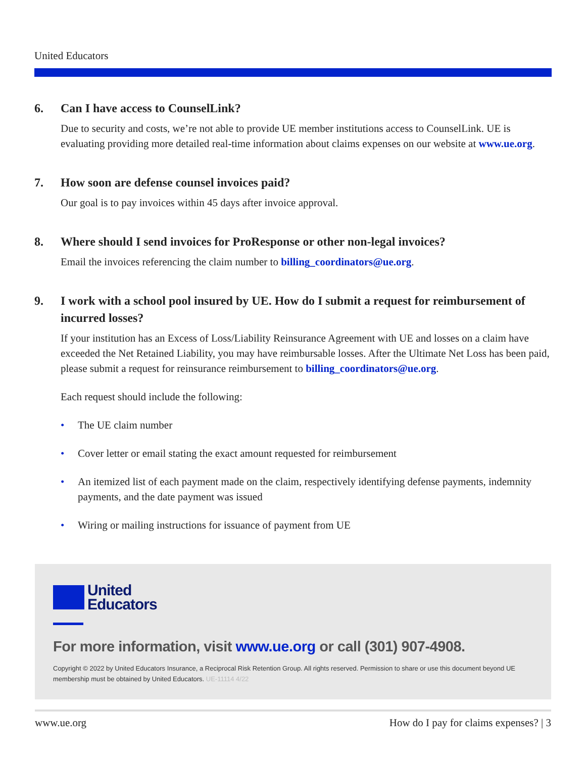United Educators
6. Can I have access to CounselLink?
Due to security and costs, we’re not able to provide UE member institutions access to CounselLink. UE is evaluating providing more detailed real-time information about claims expenses on our website at www.ue.org.
7. How soon are defense counsel invoices paid?
Our goal is to pay invoices within 45 days after invoice approval.
8. Where should I send invoices for ProResponse or other non-legal invoices?
Email the invoices referencing the claim number to billing_coordinators@ue.org.
9. I work with a school pool insured by UE. How do I submit a request for reimbursement of incurred losses?
If your institution has an Excess of Loss/Liability Reinsurance Agreement with UE and losses on a claim have exceeded the Net Retained Liability, you may have reimbursable losses. After the Ultimate Net Loss has been paid, please submit a request for reinsurance reimbursement to billing_coordinators@ue.org.
Each request should include the following:
• The UE claim number
• Cover letter or email stating the exact amount requested for reimbursement
• An itemized list of each payment made on the claim, respectively identifying defense payments, indemnity payments, and the date payment was issued
• Wiring or mailing instructions for issuance of payment from UE
United
Educators
For more information, visit www.ue.org or call (301) 907-4908.
Copyright © 2022 by United Educators Insurance, a Reciprocal Risk Retention Group. All rights reserved. Permission to share or use this document beyond UE membership must be obtained by United Educators. UE-11114 4/22
www.ue.org How do I pay for claims expenses? | 3